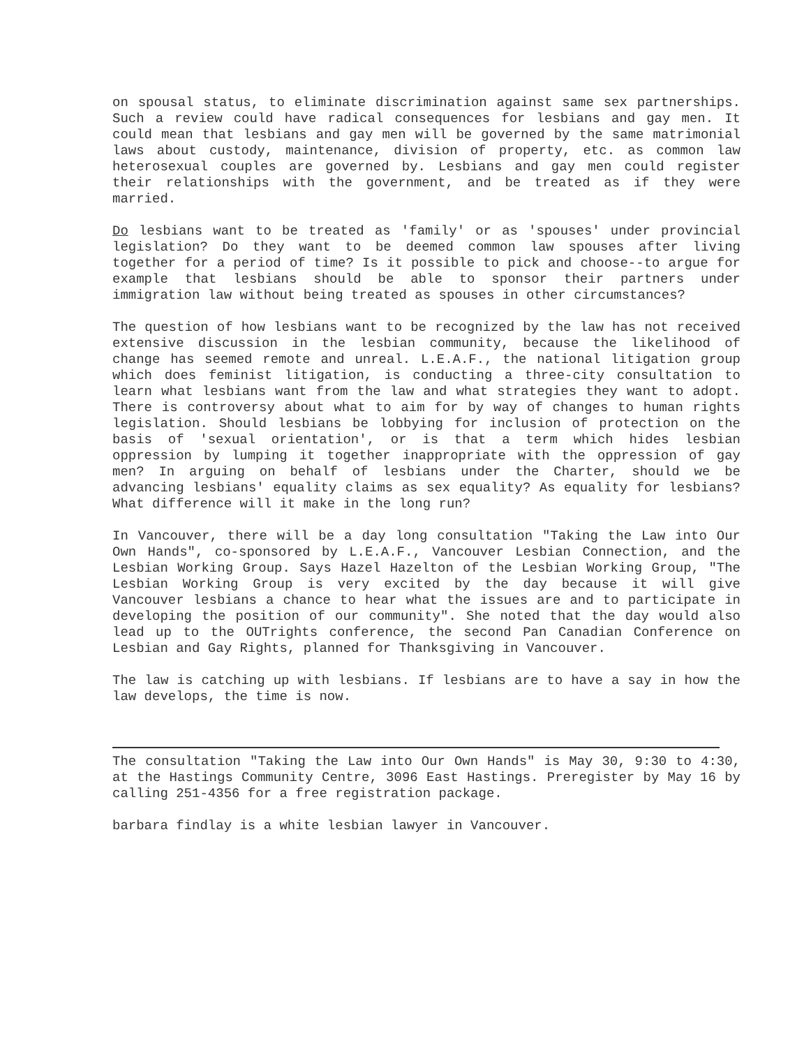on spousal status, to eliminate discrimination against same sex partnerships. Such a review could have radical consequences for lesbians and gay men. It could mean that lesbians and gay men will be governed by the same matrimonial laws about custody, maintenance, division of property, etc. as common law heterosexual couples are governed by. Lesbians and gay men could register their relationships with the government, and be treated as if they were married.
Do lesbians want to be treated as 'family' or as 'spouses' under provincial legislation? Do they want to be deemed common law spouses after living together for a period of time? Is it possible to pick and choose--to argue for example that lesbians should be able to sponsor their partners under immigration law without being treated as spouses in other circumstances?
The question of how lesbians want to be recognized by the law has not received extensive discussion in the lesbian community, because the likelihood of change has seemed remote and unreal. L.E.A.F., the national litigation group which does feminist litigation, is conducting a three-city consultation to learn what lesbians want from the law and what strategies they want to adopt. There is controversy about what to aim for by way of changes to human rights legislation. Should lesbians be lobbying for inclusion of protection on the basis of 'sexual orientation', or is that a term which hides lesbian oppression by lumping it together inappropriate with the oppression of gay men? In arguing on behalf of lesbians under the Charter, should we be advancing lesbians' equality claims as sex equality? As equality for lesbians? What difference will it make in the long run?
In Vancouver, there will be a day long consultation "Taking the Law into Our Own Hands", co-sponsored by L.E.A.F., Vancouver Lesbian Connection, and the Lesbian Working Group. Says Hazel Hazelton of the Lesbian Working Group, "The Lesbian Working Group is very excited by the day because it will give Vancouver lesbians a chance to hear what the issues are and to participate in developing the position of our community". She noted that the day would also lead up to the OUTrights conference, the second Pan Canadian Conference on Lesbian and Gay Rights, planned for Thanksgiving in Vancouver.
The law is catching up with lesbians. If lesbians are to have a say in how the law develops, the time is now.
The consultation "Taking the Law into Our Own Hands" is May 30, 9:30 to 4:30, at the Hastings Community Centre, 3096 East Hastings. Preregister by May 16 by calling 251-4356 for a free registration package.
barbara findlay is a white lesbian lawyer in Vancouver.